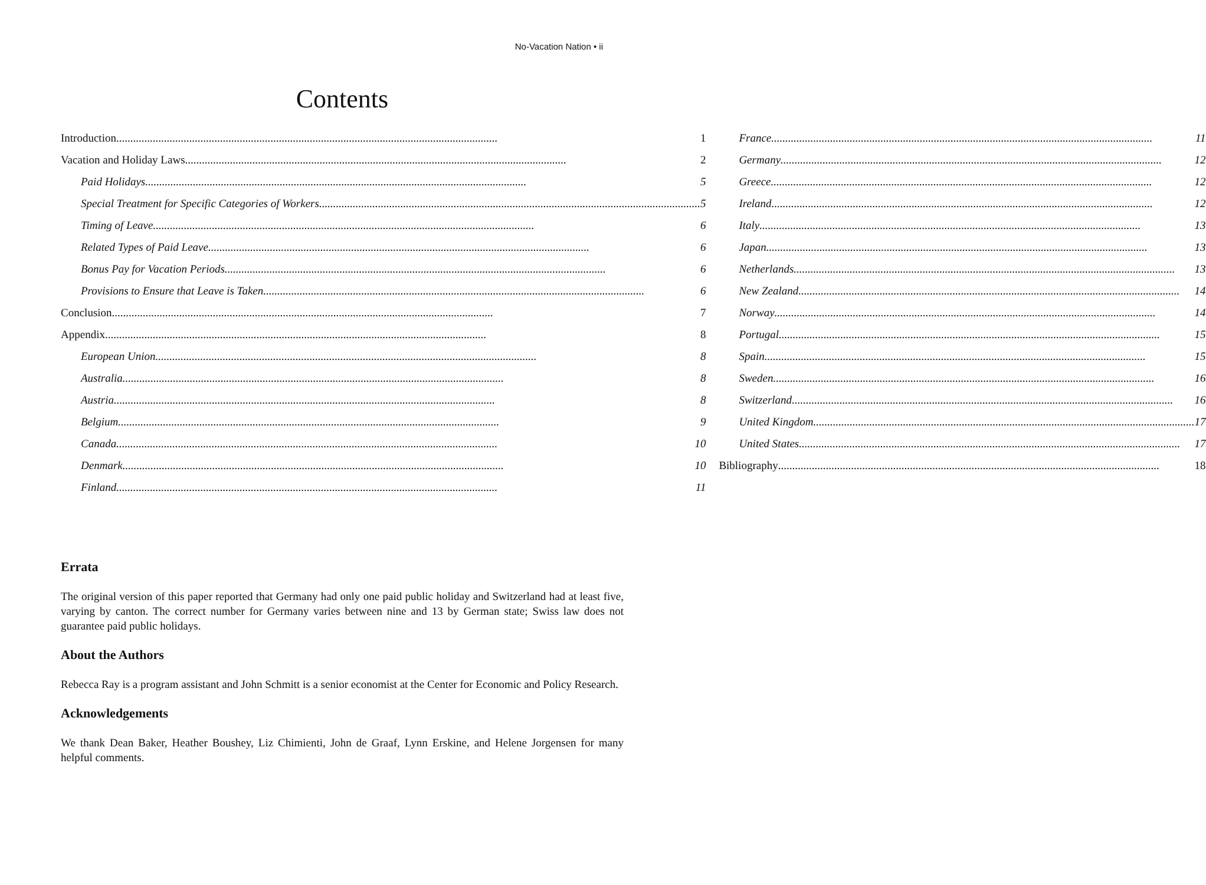No-Vacation Nation • ii
Contents
Introduction 1
Vacation and Holiday Laws 2
Paid Holidays 5
Special Treatment for Specific Categories of Workers 5
Timing of Leave 6
Related Types of Paid Leave 6
Bonus Pay for Vacation Periods 6
Provisions to Ensure that Leave is Taken 6
Conclusion 7
Appendix 8
European Union 8
Australia 8
Austria 8
Belgium 9
Canada 10
Denmark 10
Finland 11
France 11
Germany 12
Greece 12
Ireland 12
Italy 13
Japan 13
Netherlands 13
New Zealand 14
Norway 14
Portugal 15
Spain 15
Sweden 16
Switzerland 16
United Kingdom 17
United States 17
Bibliography 18
Errata
The original version of this paper reported that Germany had only one paid public holiday and Switzerland had at least five, varying by canton. The correct number for Germany varies between nine and 13 by German state; Swiss law does not guarantee paid public holidays.
About the Authors
Rebecca Ray is a program assistant and John Schmitt is a senior economist at the Center for Economic and Policy Research.
Acknowledgements
We thank Dean Baker, Heather Boushey, Liz Chimienti, John de Graaf, Lynn Erskine, and Helene Jorgensen for many helpful comments.